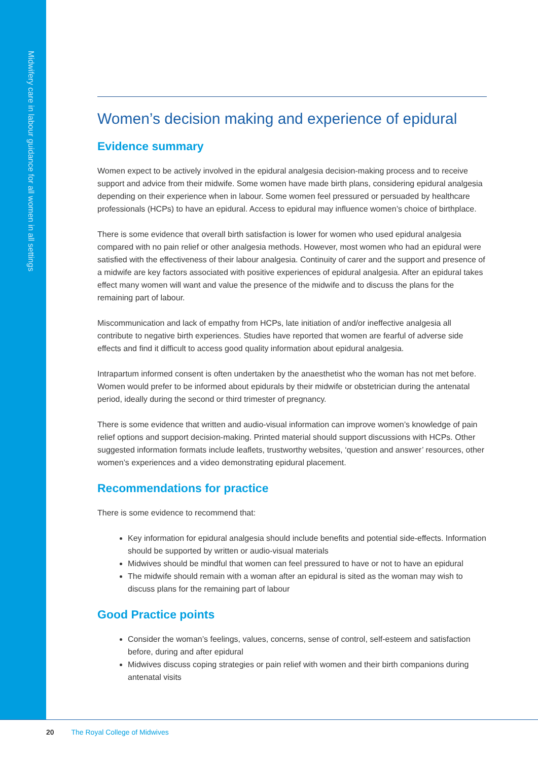Midwifery care in labour guidance for all women in all settings
Women’s decision making and experience of epidural
Evidence summary
Women expect to be actively involved in the epidural analgesia decision-making process and to receive support and advice from their midwife. Some women have made birth plans, considering epidural analgesia depending on their experience when in labour. Some women feel pressured or persuaded by healthcare professionals (HCPs) to have an epidural. Access to epidural may influence women’s choice of birthplace.
There is some evidence that overall birth satisfaction is lower for women who used epidural analgesia compared with no pain relief or other analgesia methods. However, most women who had an epidural were satisfied with the effectiveness of their labour analgesia. Continuity of carer and the support and presence of a midwife are key factors associated with positive experiences of epidural analgesia. After an epidural takes effect many women will want and value the presence of the midwife and to discuss the plans for the remaining part of labour.
Miscommunication and lack of empathy from HCPs, late initiation of and/or ineffective analgesia all contribute to negative birth experiences. Studies have reported that women are fearful of adverse side effects and find it difficult to access good quality information about epidural analgesia.
Intrapartum informed consent is often undertaken by the anaesthetist who the woman has not met before. Women would prefer to be informed about epidurals by their midwife or obstetrician during the antenatal period, ideally during the second or third trimester of pregnancy.
There is some evidence that written and audio-visual information can improve women’s knowledge of pain relief options and support decision-making. Printed material should support discussions with HCPs. Other suggested information formats include leaflets, trustworthy websites, ‘question and answer’ resources, other women’s experiences and a video demonstrating epidural placement.
Recommendations for practice
There is some evidence to recommend that:
Key information for epidural analgesia should include benefits and potential side-effects. Information should be supported by written or audio-visual materials
Midwives should be mindful that women can feel pressured to have or not to have an epidural
The midwife should remain with a woman after an epidural is sited as the woman may wish to discuss plans for the remaining part of labour
Good Practice points
Consider the woman’s feelings, values, concerns, sense of control, self-esteem and satisfaction before, during and after epidural
Midwives discuss coping strategies or pain relief with women and their birth companions during antenatal visits
20 The Royal College of Midwives